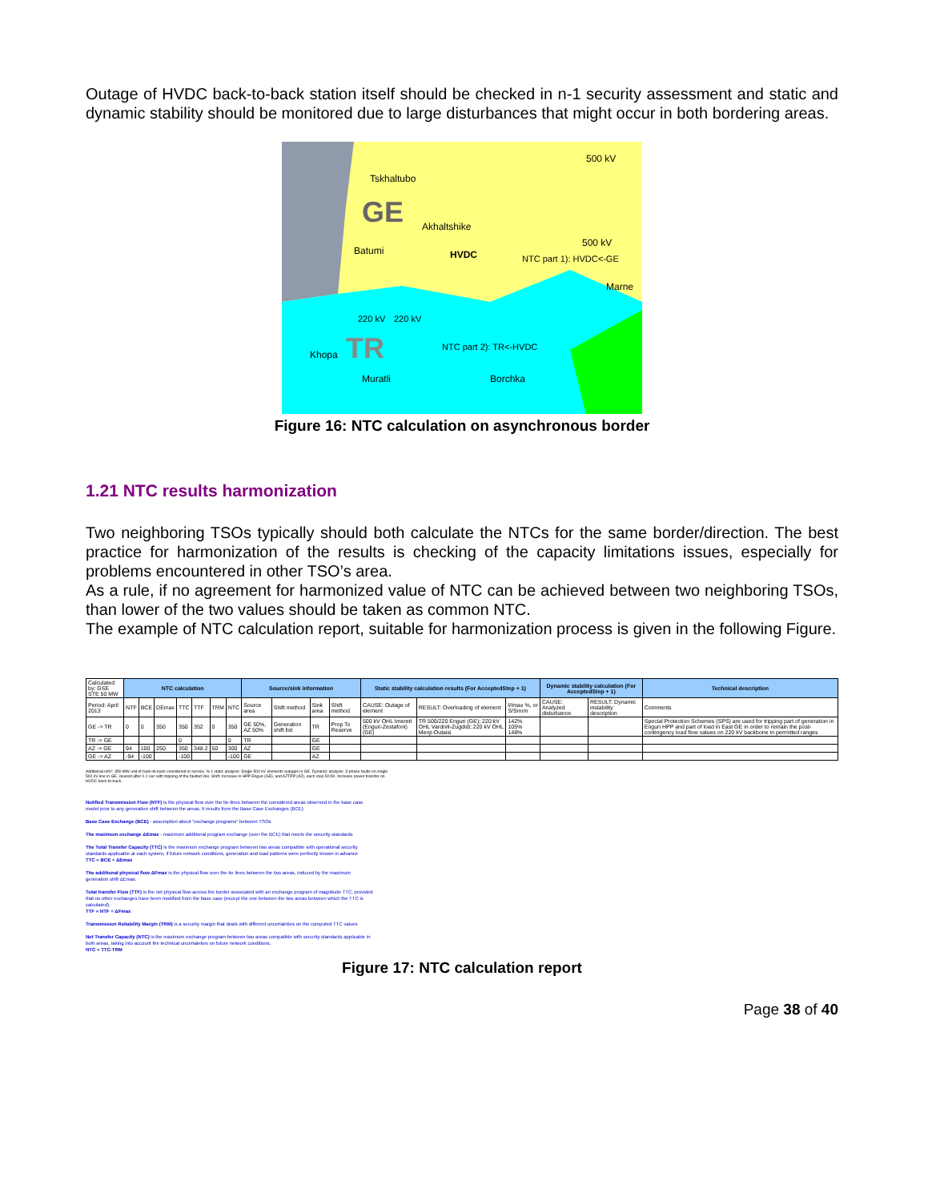Outage of HVDC back-to-back station itself should be checked in n-1 security assessment and static and dynamic stability should be monitored due to large disturbances that might occur in both bordering areas.
Tskhaltubo
GE
Akhaltshike
Batumi
HVDC
500 kV
500 kV
Marne
Khopa
TR
Muratli
Borchka
NTC part 1): HVDC<-GE
NTC part 2): TR<-HVDC
220 kV
220 kV
Figure 16: NTC calculation on asynchronous border
1.21 NTC results harmonization
Two neighboring TSOs typically should both calculate the NTCs for the same border/direction. The best practice for harmonization of the results is checking of the capacity limitations issues, especially for problems encountered in other TSO’s area.
As a rule, if no agreement for harmonized value of NTC can be achieved between two neighboring TSOs, than lower of the two values should be taken as common NTC.
The example of NTC calculation report, suitable for harmonization process is given in the following Figure.
| Calculated by: GSE STE 50 MW | NTC calculation | | | | | | | Source/sink information | | | | Static stability calculation results (For AcceptedStep + 1) | | | Dynamic stability calculation (For AcceptedStep + 1) | | Technical description |
| Period: April 2013 | NTF | BCE | DEmax | TTC | TTF | TRM | NTC | Source area | Shift method | Sink area | Shift method | CAUSE: Outage of element | RESULT: Overloading of element | I/Imax %, or S/Snom | CAUSE: Analyzed disturbance | RESULT: Dynamic instability description | Comments |
| GE -> TR | 0 | 0 | 350 | 350 | 352 | 0 | 350 | GE 50%, AZ 50% | Generation shift list | TR | Prop To Reserve | 500 kV OHL Imereti (Enguri-Zestafoni) (GE) | TR 500/220 Enguri (GE); 220 kV OHL Vardnili-Zugdidi; 220 kV OHL Menji-Outaisi | 142% 105% 148% | | | Special Protection Schemes (SPS) are used for tripping part of generation in Enguri HPP and part of load in East GE in order to remain the post-contingency load flow values on 220 kV backbone in permitted ranges |
| TR -> GE | | | | 0 | | | 0 | TR | | GE | | | | | | | |
| AZ -> GE | 94 | 100 | 250 | 350 | 348.2 | 50 | 300 | AZ | | GE | | | | | | | |
| GE -> AZ | -94 | -100 | | -100 | | | -100 | GE | | AZ | | | | | | | |
Additional info*: 350 MW unit of back-to-back considered in service. N-1 static analysis: Single 500 kV elements outages in GE. Dynamic analysis: 3-phase faults on single 500 kV line in GE, cleared after 0.1 sec with tripping of the faulted line. Shift: Increase in HPP Enguri (GE), and AZTPP (AZ), each step 50:50. Increase power transfer on HVDC back-to-back.
Notified Transmission Flow (NTF) is the physical flow over the tie-lines between the considered areas observed in the base case model prior to any generation shift between the areas. It results from the Base Case Exchanges (BCE).
Base Case Exchange (BCE) - assumption about "exchange programs" between TSOs
The maximum exchange ΔEmax - maximum additional program exchange (over the BCE) that meets the security standards
The Total Transfer Capacity (TTC) is the maximum exchange program between two areas compatible with operational security standards applicable at each system, if future network conditions, generation and load patterns were perfectly known in advance
TTC = BCE + ΔEmax
The additional physical flow ΔFmax is the physical flow over the tie lines between the two areas, induced by the maximum generation shift ΔEmax.
Total transfer Flow (TTF) is the net physical flow across the border associated with an exchange program of magnitude TTC, provided that no other exchanges have been modified from the base case (except the one between the two areas between which the TTC is calculated).
TTF = NTF + ΔFmax
Transmission Reliability Margin (TRM) is a security margin that deals with different uncertainties on the computed TTC values
Net Transfer Capacity (NTC) is the maximum exchange program between two areas compatible with security standards applicable in both areas, taking into account the technical uncertainties on future network conditions.
NTC = TTC-TRM
Figure 17: NTC calculation report
Page 38 of 40